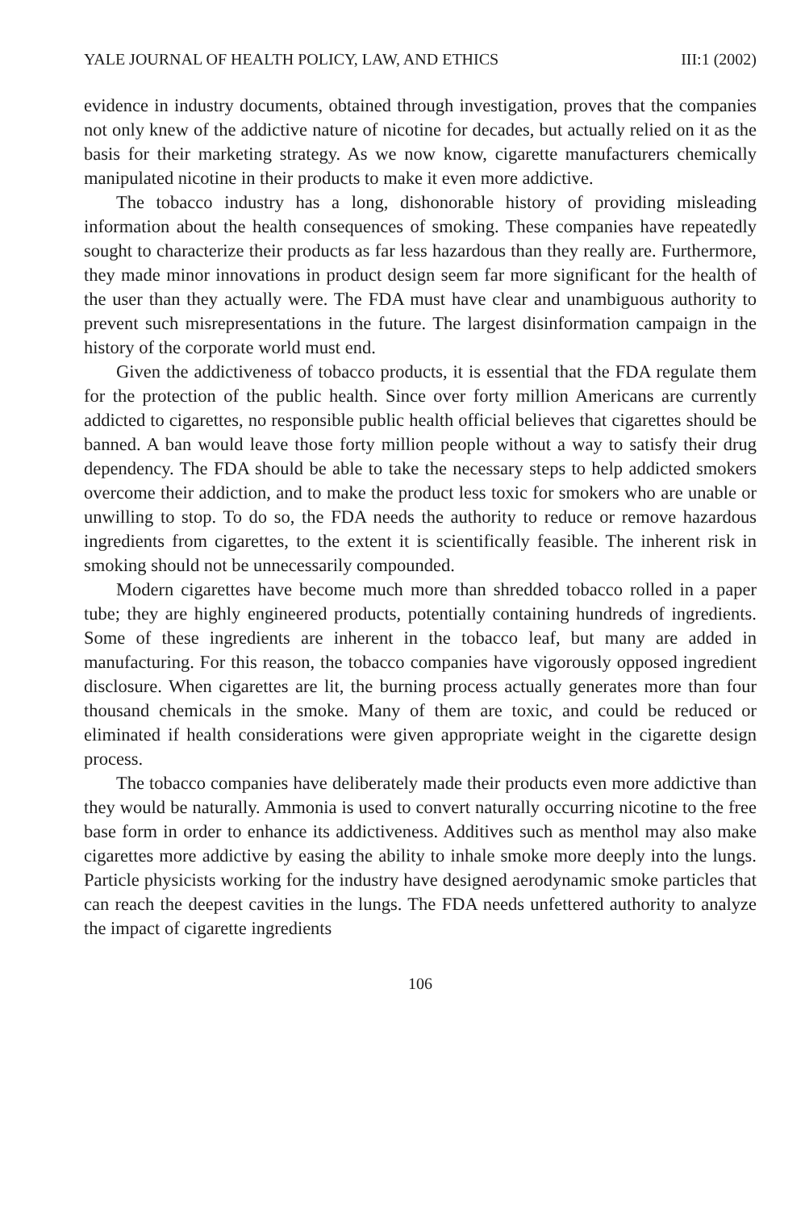YALE JOURNAL OF HEALTH POLICY, LAW, AND ETHICS III:1 (2002)
evidence in industry documents, obtained through investigation, proves that the companies not only knew of the addictive nature of nicotine for decades, but actually relied on it as the basis for their marketing strategy. As we now know, cigarette manufacturers chemically manipulated nicotine in their products to make it even more addictive.
The tobacco industry has a long, dishonorable history of providing misleading information about the health consequences of smoking. These companies have repeatedly sought to characterize their products as far less hazardous than they really are. Furthermore, they made minor innovations in product design seem far more significant for the health of the user than they actually were. The FDA must have clear and unambiguous authority to prevent such misrepresentations in the future. The largest disinformation campaign in the history of the corporate world must end.
Given the addictiveness of tobacco products, it is essential that the FDA regulate them for the protection of the public health. Since over forty million Americans are currently addicted to cigarettes, no responsible public health official believes that cigarettes should be banned. A ban would leave those forty million people without a way to satisfy their drug dependency. The FDA should be able to take the necessary steps to help addicted smokers overcome their addiction, and to make the product less toxic for smokers who are unable or unwilling to stop. To do so, the FDA needs the authority to reduce or remove hazardous ingredients from cigarettes, to the extent it is scientifically feasible. The inherent risk in smoking should not be unnecessarily compounded.
Modern cigarettes have become much more than shredded tobacco rolled in a paper tube; they are highly engineered products, potentially containing hundreds of ingredients. Some of these ingredients are inherent in the tobacco leaf, but many are added in manufacturing. For this reason, the tobacco companies have vigorously opposed ingredient disclosure. When cigarettes are lit, the burning process actually generates more than four thousand chemicals in the smoke. Many of them are toxic, and could be reduced or eliminated if health considerations were given appropriate weight in the cigarette design process.
The tobacco companies have deliberately made their products even more addictive than they would be naturally. Ammonia is used to convert naturally occurring nicotine to the free base form in order to enhance its addictiveness. Additives such as menthol may also make cigarettes more addictive by easing the ability to inhale smoke more deeply into the lungs. Particle physicists working for the industry have designed aerodynamic smoke particles that can reach the deepest cavities in the lungs. The FDA needs unfettered authority to analyze the impact of cigarette ingredients
106